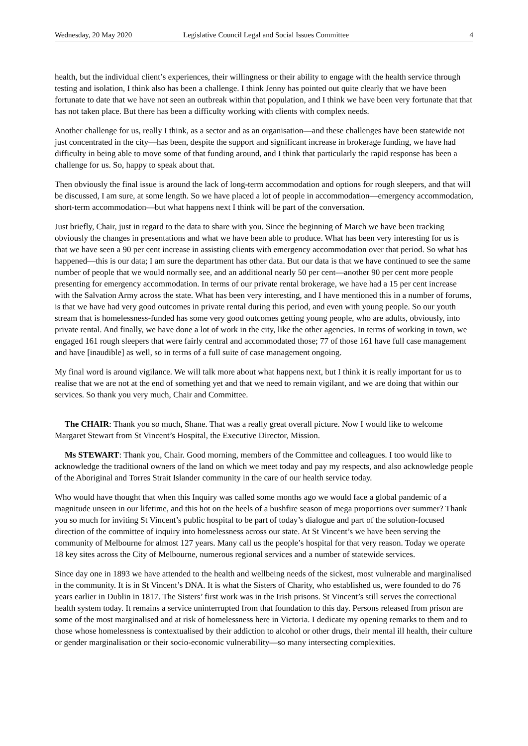Wednesday, 20 May 2020 Legislative Council Legal and Social Issues Committee 4
health, but the individual client’s experiences, their willingness or their ability to engage with the health service through testing and isolation, I think also has been a challenge. I think Jenny has pointed out quite clearly that we have been fortunate to date that we have not seen an outbreak within that population, and I think we have been very fortunate that that has not taken place. But there has been a difficulty working with clients with complex needs.
Another challenge for us, really I think, as a sector and as an organisation—and these challenges have been statewide not just concentrated in the city—has been, despite the support and significant increase in brokerage funding, we have had difficulty in being able to move some of that funding around, and I think that particularly the rapid response has been a challenge for us. So, happy to speak about that.
Then obviously the final issue is around the lack of long-term accommodation and options for rough sleepers, and that will be discussed, I am sure, at some length. So we have placed a lot of people in accommodation—emergency accommodation, short-term accommodation—but what happens next I think will be part of the conversation.
Just briefly, Chair, just in regard to the data to share with you. Since the beginning of March we have been tracking obviously the changes in presentations and what we have been able to produce. What has been very interesting for us is that we have seen a 90 per cent increase in assisting clients with emergency accommodation over that period. So what has happened—this is our data; I am sure the department has other data. But our data is that we have continued to see the same number of people that we would normally see, and an additional nearly 50 per cent—another 90 per cent more people presenting for emergency accommodation. In terms of our private rental brokerage, we have had a 15 per cent increase with the Salvation Army across the state. What has been very interesting, and I have mentioned this in a number of forums, is that we have had very good outcomes in private rental during this period, and even with young people. So our youth stream that is homelessness-funded has some very good outcomes getting young people, who are adults, obviously, into private rental. And finally, we have done a lot of work in the city, like the other agencies. In terms of working in town, we engaged 161 rough sleepers that were fairly central and accommodated those; 77 of those 161 have full case management and have [inaudible] as well, so in terms of a full suite of case management ongoing.
My final word is around vigilance. We will talk more about what happens next, but I think it is really important for us to realise that we are not at the end of something yet and that we need to remain vigilant, and we are doing that within our services. So thank you very much, Chair and Committee.
The CHAIR: Thank you so much, Shane. That was a really great overall picture. Now I would like to welcome Margaret Stewart from St Vincent’s Hospital, the Executive Director, Mission.
Ms STEWART: Thank you, Chair. Good morning, members of the Committee and colleagues. I too would like to acknowledge the traditional owners of the land on which we meet today and pay my respects, and also acknowledge people of the Aboriginal and Torres Strait Islander community in the care of our health service today.
Who would have thought that when this Inquiry was called some months ago we would face a global pandemic of a magnitude unseen in our lifetime, and this hot on the heels of a bushfire season of mega proportions over summer? Thank you so much for inviting St Vincent’s public hospital to be part of today’s dialogue and part of the solution-focused direction of the committee of inquiry into homelessness across our state. At St Vincent’s we have been serving the community of Melbourne for almost 127 years. Many call us the people’s hospital for that very reason. Today we operate 18 key sites across the City of Melbourne, numerous regional services and a number of statewide services.
Since day one in 1893 we have attended to the health and wellbeing needs of the sickest, most vulnerable and marginalised in the community. It is in St Vincent’s DNA. It is what the Sisters of Charity, who established us, were founded to do 76 years earlier in Dublin in 1817. The Sisters’ first work was in the Irish prisons. St Vincent’s still serves the correctional health system today. It remains a service uninterrupted from that foundation to this day. Persons released from prison are some of the most marginalised and at risk of homelessness here in Victoria. I dedicate my opening remarks to them and to those whose homelessness is contextualised by their addiction to alcohol or other drugs, their mental ill health, their culture or gender marginalisation or their socio-economic vulnerability—so many intersecting complexities.